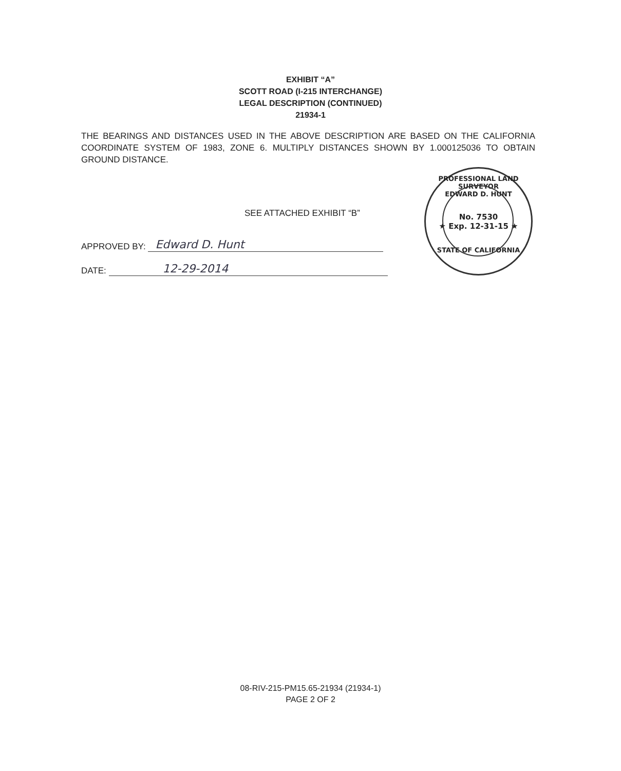EXHIBIT “A”
SCOTT ROAD (I-215 INTERCHANGE)
LEGAL DESCRIPTION (CONTINUED)
21934-1
THE BEARINGS AND DISTANCES USED IN THE ABOVE DESCRIPTION ARE BASED ON THE CALIFORNIA COORDINATE SYSTEM OF 1983, ZONE 6. MULTIPLY DISTANCES SHOWN BY 1.000125036 TO OBTAIN GROUND DISTANCE.
SEE ATTACHED EXHIBIT “B”
APPROVED BY:
Edward D. Hunt
DATE:
12-29-2014
PROFESSIONAL LAND SURVEYOR
EDWARD D. HUNT
No. 7530
★ Exp. 12-31-15 ★
STATE OF CALIFORNIA
08-RIV-215-PM15.65-21934 (21934-1)
PAGE 2 OF 2